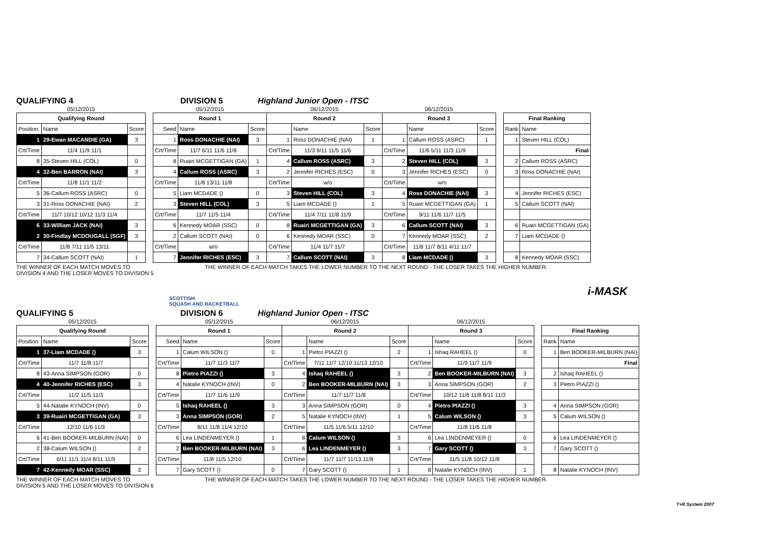QUALIFYING 4 DIVISION 5 Highland Junior Open - ITSC
| 05/12/2015 | | | | 05/12/2015 | | | 06/12/2015 | | | 06/12/2015 | | | | | |
| Qualifying Round | | | | Round 1 | | | Round 2 | | | Round 3 | | | | Final Ranking | |
| Position | Name | Score | | Seed | Name | Score | | Name | Score | | Name | Score | | Rank | Name |
| 1 | 29-Ewan MACANDIE (GA) | 3 | | 1 | Ross DONACHIE (NAI) | 3 | 1 | Ross DONACHIE (NAI) | 1 | 1 | Callum ROSS (ASRC) | 1 | | 1 | Steven HILL (COL) |
| Crt/Time | 11/4 11/9 11/1 | | | Crt/Time | 11/7 6/11 11/6 11/8 | | Crt/Time | 11/3 9/11 11/5 11/6 | | Crt/Time | 11/6 5/11 11/3 11/9 | | | | Final |
| 8 | 35-Steven HILL (COL) | 0 | | 8 | Ruairi MCGETTIGAN (GA) | 1 | 4 | Callum ROSS (ASRC) | 3 | 2 | Steven HILL (COL) | 3 | | 2 | Callum ROSS (ASRC) |
| 4 | 32-Ben BARRON (NAI) | 3 | | 4 | Callum ROSS (ASRC) | 3 | 2 | Jennifer RICHES (ESC) | 0 | 3 | Jennifer RICHES (ESC) | 0 | | 3 | Ross DONACHIE (NAI) |
| Crt/Time | 11/8 11/1 11/2 | | | Crt/Time | 11/8 13/11 11/8 | | Crt/Time | w/o | | Crt/Time | w/o | | | | |
| 5 | 36-Callum ROSS (ASRC) | 0 | | 5 | Liam MCDADE () | 0 | 3 | Steven HILL (COL) | 3 | 4 | Ross DONACHIE (NAI) | 3 | | 4 | Jennifer RICHES (ESC) |
| 3 | 31-Ross DONACHIE (NAI) | 2 | | 3 | Steven HILL (COL) | 3 | 5 | Liam MCDADE () | 1 | 5 | Ruairi MCGETTIGAN (GA) | 1 | | 5 | Callum SCOTT (NAI) |
| Crt/Time | 11/7 10/12 10/12 11/3 11/4 | | | Crt/Time | 11/7 11/5 11/4 | | Crt/Time | 11/4 7/11 11/8 11/9 | | Crt/Time | 9/11 11/6 11/7 11/5 | | | | |
| 6 | 33-William JACK (NAI) | 3 | | 6 | Kennedy MOAR (SSC) | 0 | 8 | Ruairi MCGETTIGAN (GA) | 3 | 6 | Callum SCOTT (NAI) | 3 | | 6 | Ruairi MCGETTIGAN (GA) |
| 2 | 30-Findlay MCDOUGALL (SGF) | 3 | | 2 | Callum SCOTT (NAI) | 0 | 6 | Kennedy MOAR (SSC) | 0 | 7 | Kennedy MOAR (SSC) | 2 | | 7 | Liam MCDADE () |
| Crt/Time | 11/8 7/11 11/5 13/11 | | | Crt/Time | w/o | | Crt/Time | 11/4 11/7 11/7 | | Crt/Time | 11/8 11/7 8/11 4/11 11/7 | | | | |
| 7 | 34-Callum SCOTT (NAI) | 1 | | 7 | Jennifer RICHES (ESC) | 3 | 7 | Callum SCOTT (NAI) | 3 | 8 | Liam MCDADE () | 3 | | 8 | Kennedy MOAR (SSC) |
THE WINNER OF EACH MATCH MOVES TO
DIVISION 4 AND THE LOSER MOVES TO DIVISION 5 THE WINNER OF EACH MATCH TAKES THE LOWER NUMBER TO THE NEXT ROUND - THE LOSER TAKES THE HIGHER NUMBER.
SCOTTISH
SQUASH AND RACKETBALL i-MASK
QUALIFYING 5 DIVISION 6 Highland Junior Open - ITSC
| 05/12/2015 | | | | 05/12/2015 | | | 06/12/2015 | | | 06/12/2015 | | | | | |
| Qualifying Round | | | | Round 1 | | | Round 2 | | | Round 3 | | | | Final Ranking | |
| Position | Name | Score | | Seed | Name | Score | | Name | Score | | Name | Score | | Rank | Name |
| 1 | 37-Liam MCDADE () | 3 | | 1 | Calum WILSON () | 0 | 1 | Pietro PIAZZI () | 2 | 1 | Ishaq RAHEEL () | 0 | | 1 | Ben BOOKER-MILBURN (NAI) |
| Crt/Time | 11/7 11/8 11/7 | | | Crt/Time | 11/7 11/3 11/7 | | Crt/Time | 7/11 11/7 12/10 11/13 12/10 | | Crt/Time | 11/9 11/7 11/9 | | | | Final |
| 8 | 43-Anna SIMPSON (GOR) | 0 | | 8 | Pietro PIAZZI () | 3 | 4 | Ishaq RAHEEL () | 3 | 2 | Ben BOOKER-MILBURN (NAI) | 3 | | 2 | Ishaq RAHEEL () |
| 4 | 40-Jennifer RICHES (ESC) | 3 | | 4 | Natalie KYNOCH (INV) | 0 | 2 | Ben BOOKER-MILBURN (NAI) | 3 | 3 | Anna SIMPSON (GOR) | 2 | | 3 | Pietro PIAZZI () |
| Crt/Time | 11/2 11/5 11/3 | | | Crt/Time | 11/7 11/6 11/9 | | Crt/Time | 11/7 11/7 11/8 | | Crt/Time | 10/12 11/8 11/8 8/11 11/3 | | | | |
| 5 | 44-Natalie KYNOCH (INV) | 0 | | 5 | Ishaq RAHEEL () | 3 | 3 | Anna SIMPSON (GOR) | 0 | 4 | Pietro PIAZZI () | 3 | | 4 | Anna SIMPSON (GOR) |
| 3 | 39-Ruairi MCGETTIGAN (GA) | 3 | | 3 | Anna SIMPSON (GOR) | 2 | 5 | Natalie KYNOCH (INV) | 1 | 5 | Calum WILSON () | 3 | | 5 | Calum WILSON () |
| Crt/Time | 12/10 11/6 11/3 | | | Crt/Time | 8/11 11/8 11/4 12/10 | | Crt/Time | 11/5 11/6 5/11 12/10 | | Crt/Time | 11/8 11/6 11/8 | | | | |
| 6 | 41-Ben BOOKER-MILBURN (NAI) | 0 | | 6 | Lea LINDENMEYER () | 1 | 8 | Calum WILSON () | 3 | 6 | Lea LINDENMEYER () | 0 | | 6 | Lea LINDENMEYER () |
| 2 | 38-Calum WILSON () | 2 | | 2 | Ben BOOKER-MILBURN (NAI) | 3 | 6 | Lea LINDENMEYER () | 3 | 7 | Gary SCOTT () | 3 | | 7 | Gary SCOTT () |
| Crt/Time | 6/11 11/1 11/4 8/11 11/9 | | | Crt/Time | 11/8 11/5 12/10 | | Crt/Time | 11/7 11/7 11/13 11/8 | | Crt/Time | 11/5 11/8 10/12 11/8 | | | | |
| 7 | 42-Kennedy MOAR (SSC) | 3 | | 7 | Gary SCOTT () | 0 | 7 | Gary SCOTT () | 1 | 8 | Natalie KYNOCH (INV) | 1 | | 8 | Natalie KYNOCH (INV) |
THE WINNER OF EACH MATCH MOVES TO
DIVISION 5 AND THE LOSER MOVES TO DIVISION 6 THE WINNER OF EACH MATCH TAKES THE LOWER NUMBER TO THE NEXT ROUND - THE LOSER TAKES THE HIGHER NUMBER.
T+R System 2007